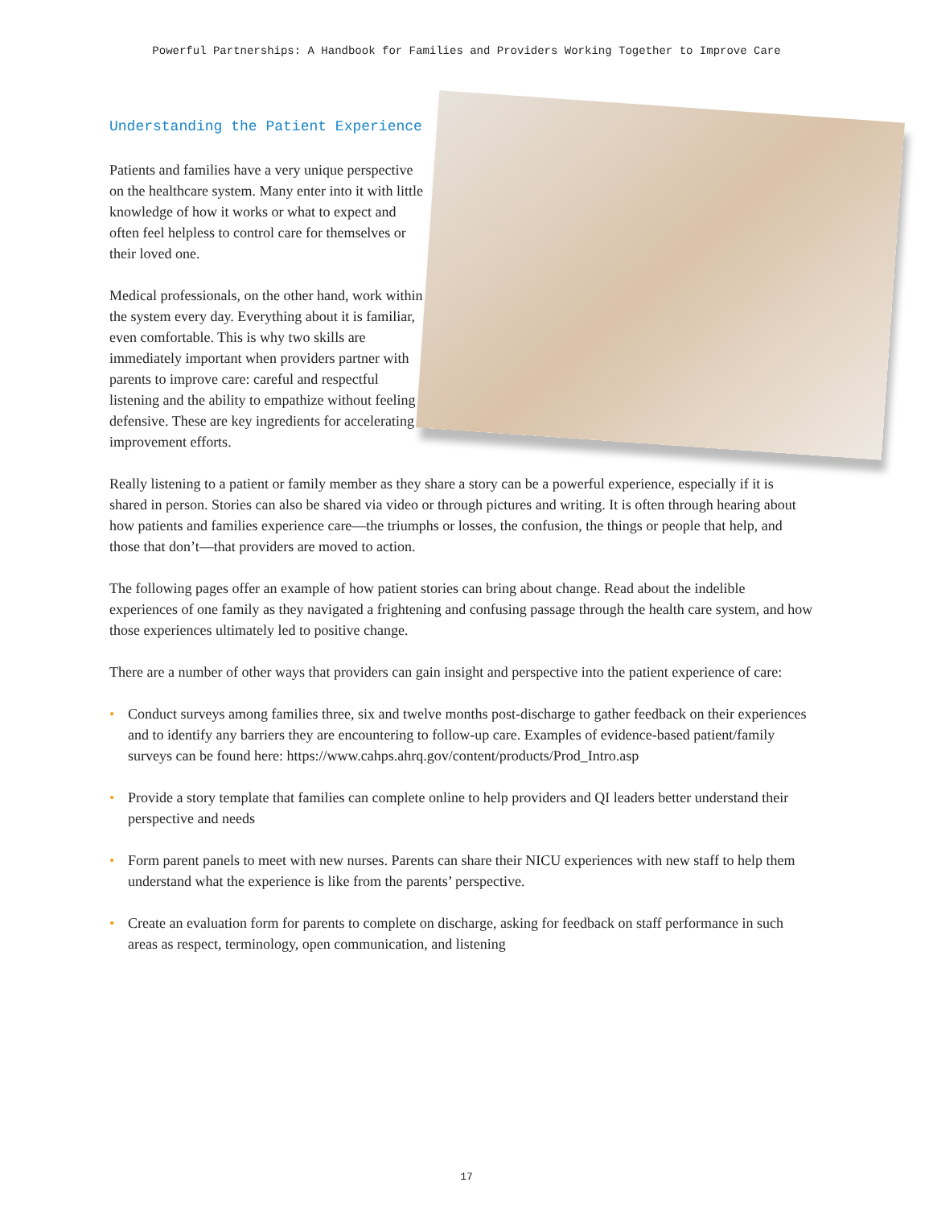Powerful Partnerships: A Handbook for Families and Providers Working Together to Improve Care
Understanding the Patient Experience
Patients and families have a very unique perspective on the healthcare system. Many enter into it with little knowledge of how it works or what to expect and often feel helpless to control care for themselves or their loved one.
Medical professionals, on the other hand, work within the system every day. Everything about it is familiar, even comfortable. This is why two skills are immediately important when providers partner with parents to improve care: careful and respectful listening and the ability to empathize without feeling defensive. These are key ingredients for accelerating improvement efforts.
Really listening to a patient or family member as they share a story can be a powerful experience, especially if it is shared in person. Stories can also be shared via video or through pictures and writing. It is often through hearing about how patients and families experience care—the triumphs or losses, the confusion, the things or people that help, and those that don’t—that providers are moved to action.
The following pages offer an example of how patient stories can bring about change. Read about the indelible experiences of one family as they navigated a frightening and confusing passage through the health care system, and how those experiences ultimately led to positive change.
There are a number of other ways that providers can gain insight and perspective into the patient experience of care:
• Conduct surveys among families three, six and twelve months post-discharge to gather feedback on their experiences and to identify any barriers they are encountering to follow-up care. Examples of evidence-based patient/family surveys can be found here: https://www.cahps.ahrq.gov/content/products/Prod_Intro.asp
• Provide a story template that families can complete online to help providers and QI leaders better understand their perspective and needs
• Form parent panels to meet with new nurses. Parents can share their NICU experiences with new staff to help them understand what the experience is like from the parents’ perspective.
• Create an evaluation form for parents to complete on discharge, asking for feedback on staff performance in such areas as respect, terminology, open communication, and listening
17